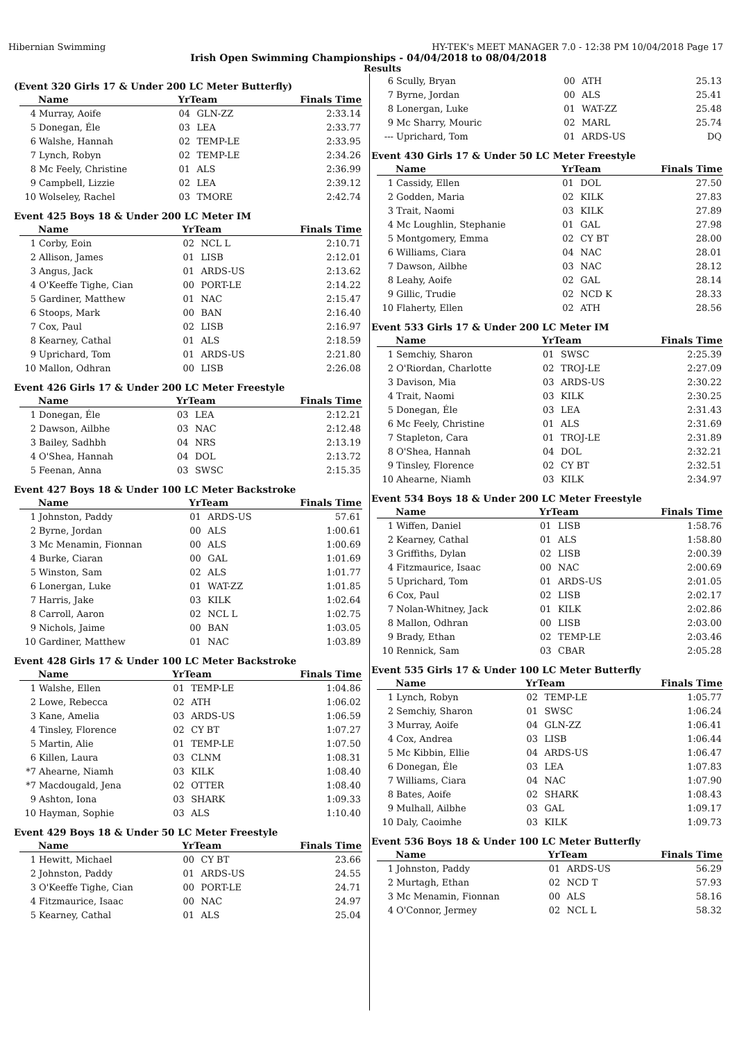Hibernian Swimming HY-TEK's MEET MANAGER 7.0 - 12:38 PM 10/04/2018 Page 17
Irish Open Swimming Championships - 04/04/2018 to 08/04/2018
Results
(Event 320 Girls 17 & Under 200 LC Meter Butterfly)
| | Name | YrTeam | | Finals Time |
| --- | --- | --- | --- | --- |
| 4 | Murray, Aoife | 04 | GLN-ZZ | 2:33.14 |
| 5 | Donegan, Éle | 03 | LEA | 2:33.77 |
| 6 | Walshe, Hannah | 02 | TEMP-LE | 2:33.95 |
| 7 | Lynch, Robyn | 02 | TEMP-LE | 2:34.26 |
| 8 | Mc Feely, Christine | 01 | ALS | 2:36.99 |
| 9 | Campbell, Lizzie | 02 | LEA | 2:39.12 |
| 10 | Wolseley, Rachel | 03 | TMORE | 2:42.74 |
Event 425 Boys 18 & Under 200 LC Meter IM
| | Name | YrTeam | | Finals Time |
| --- | --- | --- | --- | --- |
| 1 | Corby, Eoin | 02 | NCL L | 2:10.71 |
| 2 | Allison, James | 01 | LISB | 2:12.01 |
| 3 | Angus, Jack | 01 | ARDS-US | 2:13.62 |
| 4 | O'Keeffe Tighe, Cian | 00 | PORT-LE | 2:14.22 |
| 5 | Gardiner, Matthew | 01 | NAC | 2:15.47 |
| 6 | Stoops, Mark | 00 | BAN | 2:16.40 |
| 7 | Cox, Paul | 02 | LISB | 2:16.97 |
| 8 | Kearney, Cathal | 01 | ALS | 2:18.59 |
| 9 | Uprichard, Tom | 01 | ARDS-US | 2:21.80 |
| 10 | Mallon, Odhran | 00 | LISB | 2:26.08 |
Event 426 Girls 17 & Under 200 LC Meter Freestyle
| | Name | YrTeam | | Finals Time |
| --- | --- | --- | --- | --- |
| 1 | Donegan, Éle | 03 | LEA | 2:12.21 |
| 2 | Dawson, Ailbhe | 03 | NAC | 2:12.48 |
| 3 | Bailey, Sadhbh | 04 | NRS | 2:13.19 |
| 4 | O'Shea, Hannah | 04 | DOL | 2:13.72 |
| 5 | Feenan, Anna | 03 | SWSC | 2:15.35 |
Event 427 Boys 18 & Under 100 LC Meter Backstroke
| | Name | YrTeam | | Finals Time |
| --- | --- | --- | --- | --- |
| 1 | Johnston, Paddy | 01 | ARDS-US | 57.61 |
| 2 | Byrne, Jordan | 00 | ALS | 1:00.61 |
| 3 | Mc Menamin, Fionnan | 00 | ALS | 1:00.69 |
| 4 | Burke, Ciaran | 00 | GAL | 1:01.69 |
| 5 | Winston, Sam | 02 | ALS | 1:01.77 |
| 6 | Lonergan, Luke | 01 | WAT-ZZ | 1:01.85 |
| 7 | Harris, Jake | 03 | KILK | 1:02.64 |
| 8 | Carroll, Aaron | 02 | NCL L | 1:02.75 |
| 9 | Nichols, Jaime | 00 | BAN | 1:03.05 |
| 10 | Gardiner, Matthew | 01 | NAC | 1:03.89 |
Event 428 Girls 17 & Under 100 LC Meter Backstroke
| | Name | YrTeam | | Finals Time |
| --- | --- | --- | --- | --- |
| 1 | Walshe, Ellen | 01 | TEMP-LE | 1:04.86 |
| 2 | Lowe, Rebecca | 02 | ATH | 1:06.02 |
| 3 | Kane, Amelia | 03 | ARDS-US | 1:06.59 |
| 4 | Tinsley, Florence | 02 | CY BT | 1:07.27 |
| 5 | Martin, Alie | 01 | TEMP-LE | 1:07.50 |
| 6 | Killen, Laura | 03 | CLNM | 1:08.31 |
| *7 | Ahearne, Niamh | 03 | KILK | 1:08.40 |
| *7 | Macdougald, Jena | 02 | OTTER | 1:08.40 |
| 9 | Ashton, Iona | 03 | SHARK | 1:09.33 |
| 10 | Hayman, Sophie | 03 | ALS | 1:10.40 |
Event 429 Boys 18 & Under 50 LC Meter Freestyle
| | Name | YrTeam | | Finals Time |
| --- | --- | --- | --- | --- |
| 1 | Hewitt, Michael | 00 | CY BT | 23.66 |
| 2 | Johnston, Paddy | 01 | ARDS-US | 24.55 |
| 3 | O'Keeffe Tighe, Cian | 00 | PORT-LE | 24.71 |
| 4 | Fitzmaurice, Isaac | 00 | NAC | 24.97 |
| 5 | Kearney, Cathal | 01 | ALS | 25.04 |
| 6 | Scully, Bryan | 00 | ATH | 25.13 |
| 7 | Byrne, Jordan | 00 | ALS | 25.41 |
| 8 | Lonergan, Luke | 01 | WAT-ZZ | 25.48 |
| 9 | Mc Sharry, Mouric | 02 | MARL | 25.74 |
| --- | Uprichard, Tom | 01 | ARDS-US | DQ |
Event 430 Girls 17 & Under 50 LC Meter Freestyle
| | Name | YrTeam | | Finals Time |
| --- | --- | --- | --- | --- |
| 1 | Cassidy, Ellen | 01 | DOL | 27.50 |
| 2 | Godden, Maria | 02 | KILK | 27.83 |
| 3 | Trait, Naomi | 03 | KILK | 27.89 |
| 4 | Mc Loughlin, Stephanie | 01 | GAL | 27.98 |
| 5 | Montgomery, Emma | 02 | CY BT | 28.00 |
| 6 | Williams, Ciara | 04 | NAC | 28.01 |
| 7 | Dawson, Ailbhe | 03 | NAC | 28.12 |
| 8 | Leahy, Aoife | 02 | GAL | 28.14 |
| 9 | Gillic, Trudie | 02 | NCD K | 28.33 |
| 10 | Flaherty, Ellen | 02 | ATH | 28.56 |
Event 533 Girls 17 & Under 200 LC Meter IM
| | Name | YrTeam | | Finals Time |
| --- | --- | --- | --- | --- |
| 1 | Semchiy, Sharon | 01 | SWSC | 2:25.39 |
| 2 | O'Riordan, Charlotte | 02 | TROJ-LE | 2:27.09 |
| 3 | Davison, Mia | 03 | ARDS-US | 2:30.22 |
| 4 | Trait, Naomi | 03 | KILK | 2:30.25 |
| 5 | Donegan, Éle | 03 | LEA | 2:31.43 |
| 6 | Mc Feely, Christine | 01 | ALS | 2:31.69 |
| 7 | Stapleton, Cara | 01 | TROJ-LE | 2:31.89 |
| 8 | O'Shea, Hannah | 04 | DOL | 2:32.21 |
| 9 | Tinsley, Florence | 02 | CY BT | 2:32.51 |
| 10 | Ahearne, Niamh | 03 | KILK | 2:34.97 |
Event 534 Boys 18 & Under 200 LC Meter Freestyle
| | Name | YrTeam | | Finals Time |
| --- | --- | --- | --- | --- |
| 1 | Wiffen, Daniel | 01 | LISB | 1:58.76 |
| 2 | Kearney, Cathal | 01 | ALS | 1:58.80 |
| 3 | Griffiths, Dylan | 02 | LISB | 2:00.39 |
| 4 | Fitzmaurice, Isaac | 00 | NAC | 2:00.69 |
| 5 | Uprichard, Tom | 01 | ARDS-US | 2:01.05 |
| 6 | Cox, Paul | 02 | LISB | 2:02.17 |
| 7 | Nolan-Whitney, Jack | 01 | KILK | 2:02.86 |
| 8 | Mallon, Odhran | 00 | LISB | 2:03.00 |
| 9 | Brady, Ethan | 02 | TEMP-LE | 2:03.46 |
| 10 | Rennick, Sam | 03 | CBAR | 2:05.28 |
Event 535 Girls 17 & Under 100 LC Meter Butterfly
| | Name | YrTeam | | Finals Time |
| --- | --- | --- | --- | --- |
| 1 | Lynch, Robyn | 02 | TEMP-LE | 1:05.77 |
| 2 | Semchiy, Sharon | 01 | SWSC | 1:06.24 |
| 3 | Murray, Aoife | 04 | GLN-ZZ | 1:06.41 |
| 4 | Cox, Andrea | 03 | LISB | 1:06.44 |
| 5 | Mc Kibbin, Ellie | 04 | ARDS-US | 1:06.47 |
| 6 | Donegan, Éle | 03 | LEA | 1:07.83 |
| 7 | Williams, Ciara | 04 | NAC | 1:07.90 |
| 8 | Bates, Aoife | 02 | SHARK | 1:08.43 |
| 9 | Mulhall, Ailbhe | 03 | GAL | 1:09.17 |
| 10 | Daly, Caoimhe | 03 | KILK | 1:09.73 |
Event 536 Boys 18 & Under 100 LC Meter Butterfly
| | Name | YrTeam | | Finals Time |
| --- | --- | --- | --- | --- |
| 1 | Johnston, Paddy | 01 | ARDS-US | 56.29 |
| 2 | Murtagh, Ethan | 02 | NCD T | 57.93 |
| 3 | Mc Menamin, Fionnan | 00 | ALS | 58.16 |
| 4 | O'Connor, Jermey | 02 | NCL L | 58.32 |